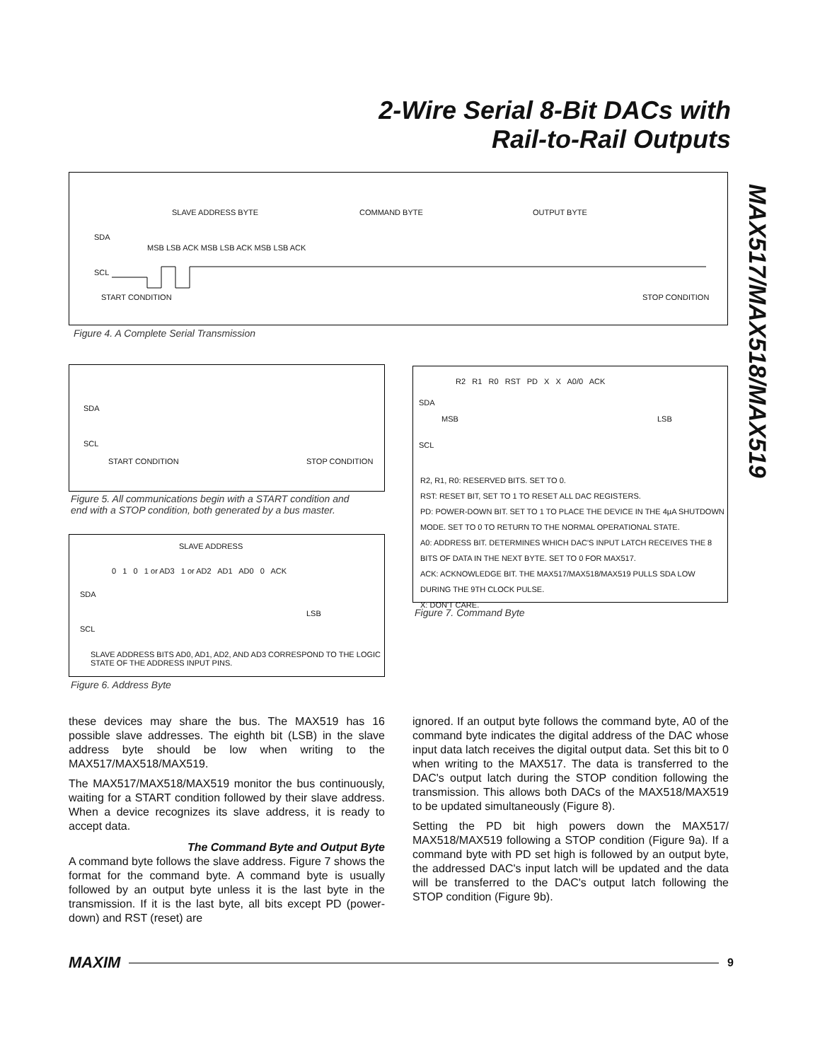2-Wire Serial 8-Bit DACs with
Rail-to-Rail Outputs
MAX517/MAX518/MAX519
SLAVE ADDRESS BYTE COMMAND BYTE OUTPUT BYTE
SDA
MSB LSB ACK MSB LSB ACK MSB LSB ACK
SCL
START CONDITION STOP CONDITION
Figure 4. A Complete Serial Transmission
SDA
SCL
START CONDITION STOP CONDITION
Figure 5. All communications begin with a START condition and
end with a STOP condition, both generated by a bus master.
SLAVE ADDRESS
0 1 0 1 or AD3 1 or AD2 AD1 AD0 0 ACK
SDA
LSB
SCL
SLAVE ADDRESS BITS AD0, AD1, AD2, AND AD3 CORRESPOND TO THE LOGIC
STATE OF THE ADDRESS INPUT PINS.
Figure 6. Address Byte
R2 R1 R0 RST PD X X A0/0 ACK
SDA
MSB LSB
SCL
R2, R1, R0: RESERVED BITS. SET TO 0.
RST: RESET BIT, SET TO 1 TO RESET ALL DAC REGISTERS.
PD: POWER-DOWN BIT. SET TO 1 TO PLACE THE DEVICE IN THE 4µA SHUTDOWN MODE. SET TO 0 TO RETURN TO THE NORMAL OPERATIONAL STATE.
A0: ADDRESS BIT. DETERMINES WHICH DAC'S INPUT LATCH RECEIVES THE 8 BITS OF DATA IN THE NEXT BYTE. SET TO 0 FOR MAX517.
ACK: ACKNOWLEDGE BIT. THE MAX517/MAX518/MAX519 PULLS SDA LOW DURING THE 9TH CLOCK PULSE.
X: DON'T CARE.
Figure 7. Command Byte
these devices may share the bus. The MAX519 has 16 possible slave addresses. The eighth bit (LSB) in the slave address byte should be low when writing to the MAX517/MAX518/MAX519.
The MAX517/MAX518/MAX519 monitor the bus continuously, waiting for a START condition followed by their slave address. When a device recognizes its slave address, it is ready to accept data.
The Command Byte and Output Byte
A command byte follows the slave address. Figure 7 shows the format for the command byte. A command byte is usually followed by an output byte unless it is the last byte in the transmission. If it is the last byte, all bits except PD (power-down) and RST (reset) are
ignored. If an output byte follows the command byte, A0 of the command byte indicates the digital address of the DAC whose input data latch receives the digital output data. Set this bit to 0 when writing to the MAX517. The data is transferred to the DAC's output latch during the STOP condition following the transmission. This allows both DACs of the MAX518/MAX519 to be updated simultaneously (Figure 8).
Setting the PD bit high powers down the MAX517/ MAX518/MAX519 following a STOP condition (Figure 9a). If a command byte with PD set high is followed by an output byte, the addressed DAC's input latch will be updated and the data will be transferred to the DAC's output latch following the STOP condition (Figure 9b).
MAXIM 9